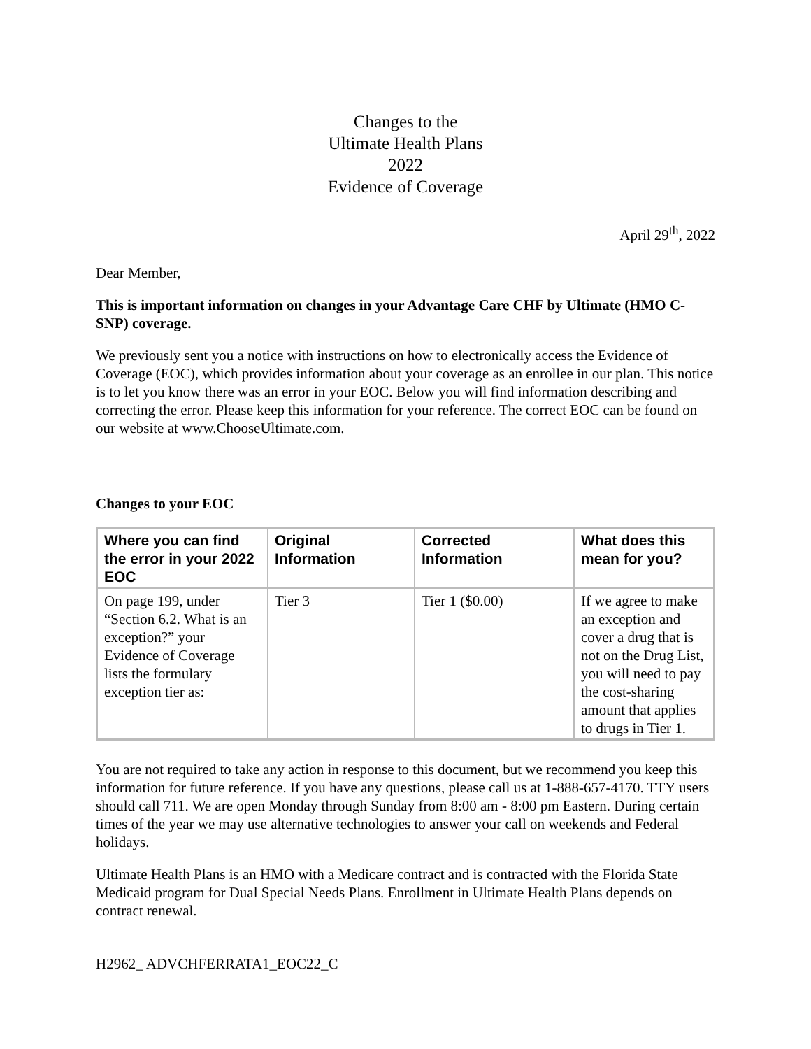Changes to the
Ultimate Health Plans
2022
Evidence of Coverage
April 29<sup>th</sup>, 2022
Dear Member,
This is important information on changes in your Advantage Care CHF by Ultimate (HMO C-SNP) coverage.
We previously sent you a notice with instructions on how to electronically access the Evidence of Coverage (EOC), which provides information about your coverage as an enrollee in our plan. This notice is to let you know there was an error in your EOC. Below you will find information describing and correcting the error. Please keep this information for your reference. The correct EOC can be found on our website at www.ChooseUltimate.com.
Changes to your EOC
| Where you can find the error in your 2022 EOC | Original Information | Corrected Information | What does this mean for you? |
| --- | --- | --- | --- |
| On page 199, under “Section 6.2. What is an exception?” your Evidence of Coverage lists the formulary exception tier as: | Tier 3 | Tier 1 ($0.00) | If we agree to make an exception and cover a drug that is not on the Drug List, you will need to pay the cost-sharing amount that applies to drugs in Tier 1. |
You are not required to take any action in response to this document, but we recommend you keep this information for future reference. If you have any questions, please call us at 1-888-657-4170. TTY users should call 711. We are open Monday through Sunday from 8:00 am - 8:00 pm Eastern. During certain times of the year we may use alternative technologies to answer your call on weekends and Federal holidays.
Ultimate Health Plans is an HMO with a Medicare contract and is contracted with the Florida State Medicaid program for Dual Special Needs Plans. Enrollment in Ultimate Health Plans depends on contract renewal.
H2962_ ADVCHFERRATA1_EOC22_C